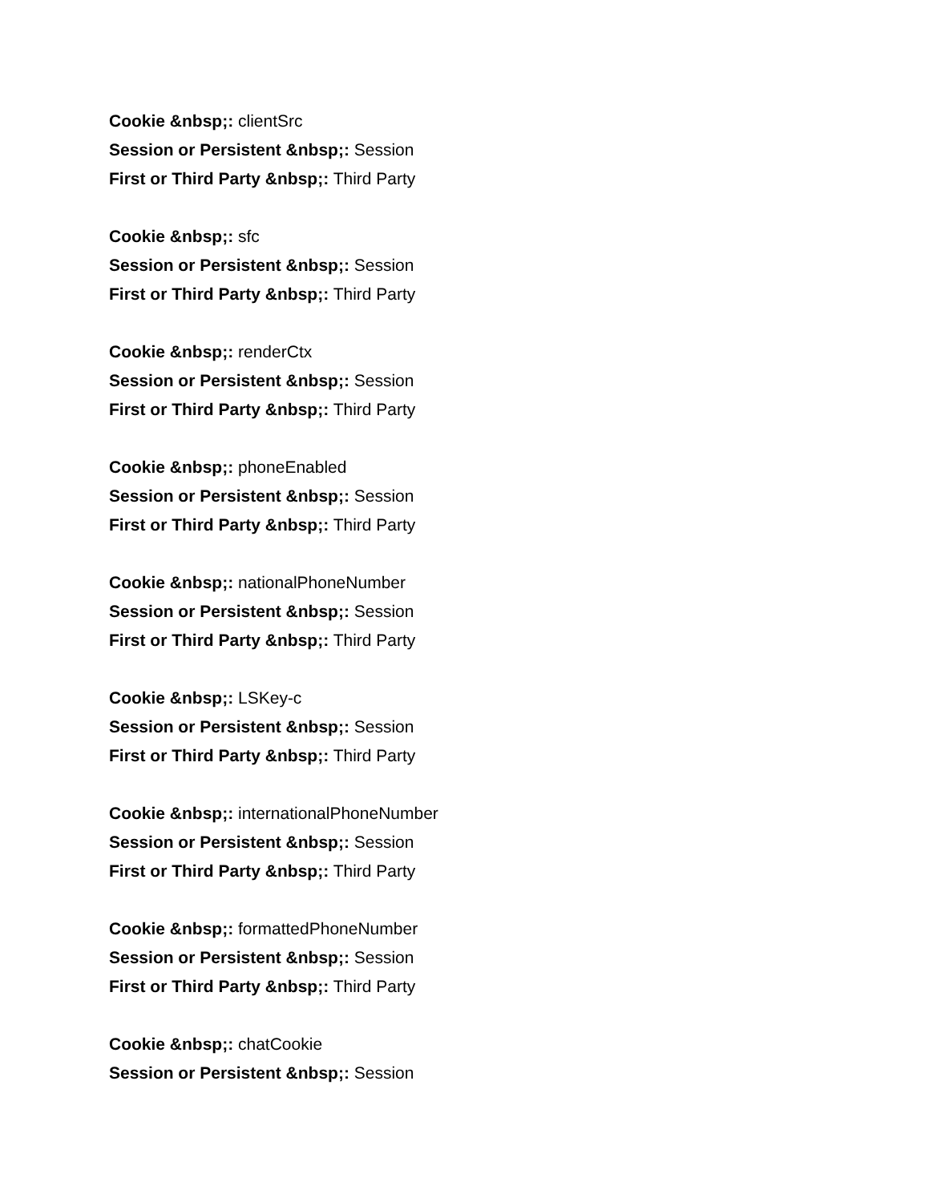Cookie &nbsp;: clientSrc
Session or Persistent &nbsp;: Session
First or Third Party &nbsp;: Third Party
Cookie &nbsp;: sfc
Session or Persistent &nbsp;: Session
First or Third Party &nbsp;: Third Party
Cookie &nbsp;: renderCtx
Session or Persistent &nbsp;: Session
First or Third Party &nbsp;: Third Party
Cookie &nbsp;: phoneEnabled
Session or Persistent &nbsp;: Session
First or Third Party &nbsp;: Third Party
Cookie &nbsp;: nationalPhoneNumber
Session or Persistent &nbsp;: Session
First or Third Party &nbsp;: Third Party
Cookie &nbsp;: LSKey-c
Session or Persistent &nbsp;: Session
First or Third Party &nbsp;: Third Party
Cookie &nbsp;: internationalPhoneNumber
Session or Persistent &nbsp;: Session
First or Third Party &nbsp;: Third Party
Cookie &nbsp;: formattedPhoneNumber
Session or Persistent &nbsp;: Session
First or Third Party &nbsp;: Third Party
Cookie &nbsp;: chatCookie
Session or Persistent &nbsp;: Session